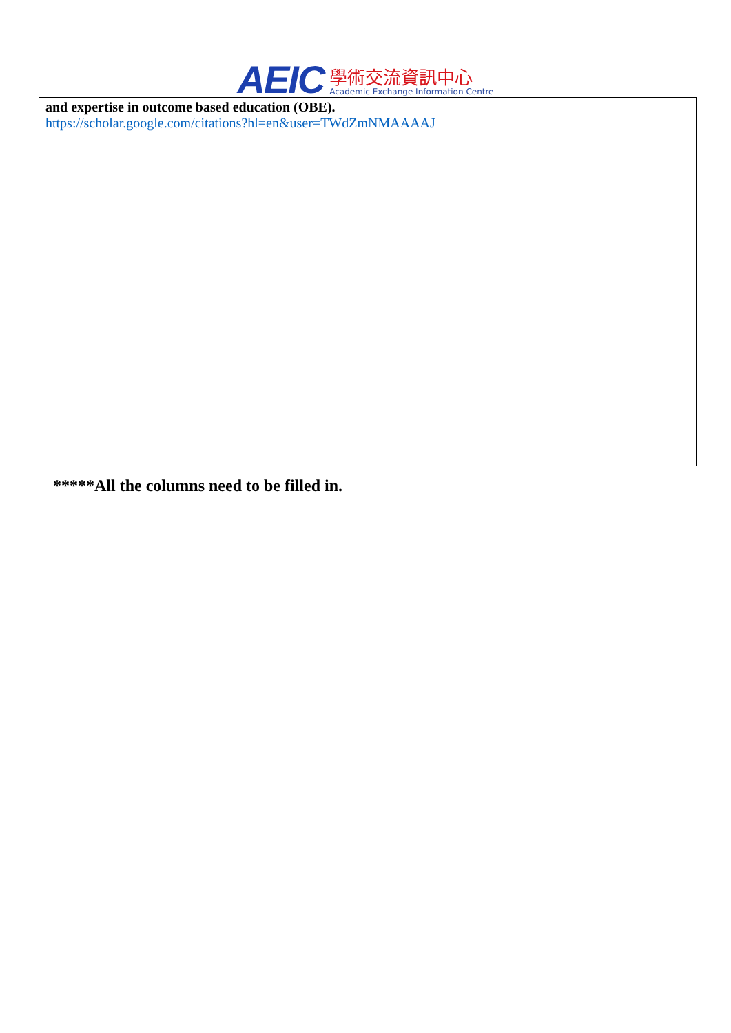AEIC
學術交流資訊中心
Academic Exchange Information Centre
| and expertise in outcome based education (OBE). https://scholar.google.com/citations?hl=en&user=TWdZmNMAAAAJ |
*****All the columns need to be filled in.